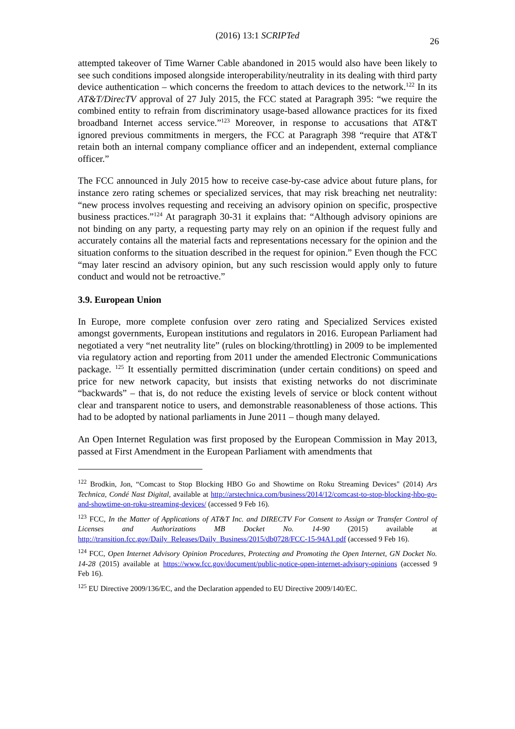(2016) 13:1 SCRIPTed
26
attempted takeover of Time Warner Cable abandoned in 2015 would also have been likely to see such conditions imposed alongside interoperability/neutrality in its dealing with third party device authentication – which concerns the freedom to attach devices to the network.<sup>122</sup> In its AT&T/DirecTV approval of 27 July 2015, the FCC stated at Paragraph 395: “we require the combined entity to refrain from discriminatory usage-based allowance practices for its fixed broadband Internet access service.”<sup>123</sup> Moreover, in response to accusations that AT&T ignored previous commitments in mergers, the FCC at Paragraph 398 “require that AT&T retain both an internal company compliance officer and an independent, external compliance officer.”
The FCC announced in July 2015 how to receive case-by-case advice about future plans, for instance zero rating schemes or specialized services, that may risk breaching net neutrality: “new process involves requesting and receiving an advisory opinion on specific, prospective business practices.”<sup>124</sup> At paragraph 30-31 it explains that: “Although advisory opinions are not binding on any party, a requesting party may rely on an opinion if the request fully and accurately contains all the material facts and representations necessary for the opinion and the situation conforms to the situation described in the request for opinion.” Even though the FCC “may later rescind an advisory opinion, but any such rescission would apply only to future conduct and would not be retroactive.”
3.9. European Union
In Europe, more complete confusion over zero rating and Specialized Services existed amongst governments, European institutions and regulators in 2016. European Parliament had negotiated a very “net neutrality lite” (rules on blocking/throttling) in 2009 to be implemented via regulatory action and reporting from 2011 under the amended Electronic Communications package. <sup>125</sup> It essentially permitted discrimination (under certain conditions) on speed and price for new network capacity, but insists that existing networks do not discriminate “backwards” – that is, do not reduce the existing levels of service or block content without clear and transparent notice to users, and demonstrable reasonableness of those actions. This had to be adopted by national parliaments in June 2011 – though many delayed.
An Open Internet Regulation was first proposed by the European Commission in May 2013, passed at First Amendment in the European Parliament with amendments that
<sup>122</sup> Brodkin, Jon, “Comcast to Stop Blocking HBO Go and Showtime on Roku Streaming Devices" (2014) Ars Technica, Condé Nast Digital, available at http://arstechnica.com/business/2014/12/comcast-to-stop-blocking-hbo-go-and-showtime-on-roku-streaming-devices/ (accessed 9 Feb 16).
<sup>123</sup> FCC, In the Matter of Applications of AT&T Inc. and DIRECTV For Consent to Assign or Transfer Control of Licenses and Authorizations MB Docket No. 14-90 (2015) available at http://transition.fcc.gov/Daily_Releases/Daily_Business/2015/db0728/FCC-15-94A1.pdf (accessed 9 Feb 16).
<sup>124</sup> FCC, Open Internet Advisory Opinion Procedures, Protecting and Promoting the Open Internet, GN Docket No. 14-28 (2015) available at https://www.fcc.gov/document/public-notice-open-internet-advisory-opinions (accessed 9 Feb 16).
<sup>125</sup> EU Directive 2009/136/EC, and the Declaration appended to EU Directive 2009/140/EC.